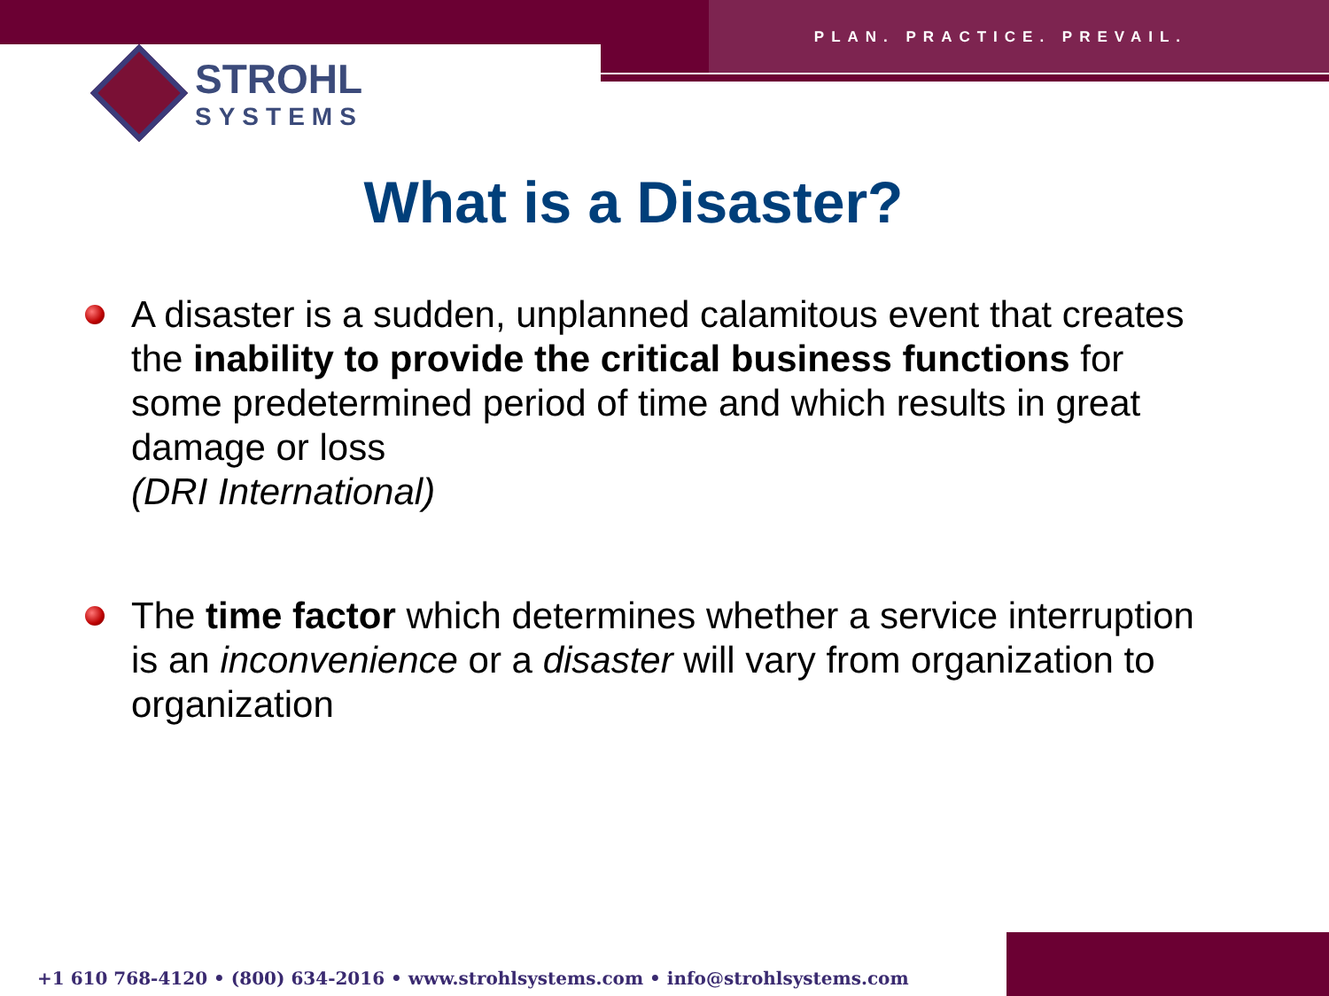PLAN. PRACTICE. PREVAIL.
STROHL
SYSTEMS
What is a Disaster?
A disaster is a sudden, unplanned calamitous event that creates the inability to provide the critical business functions for some predetermined period of time and which results in great damage or loss
(DRI International)
The time factor which determines whether a service interruption is an inconvenience or a disaster will vary from organization to organization
+1 610 768-4120 • (800) 634-2016 • www.strohlsystems.com • info@strohlsystems.com